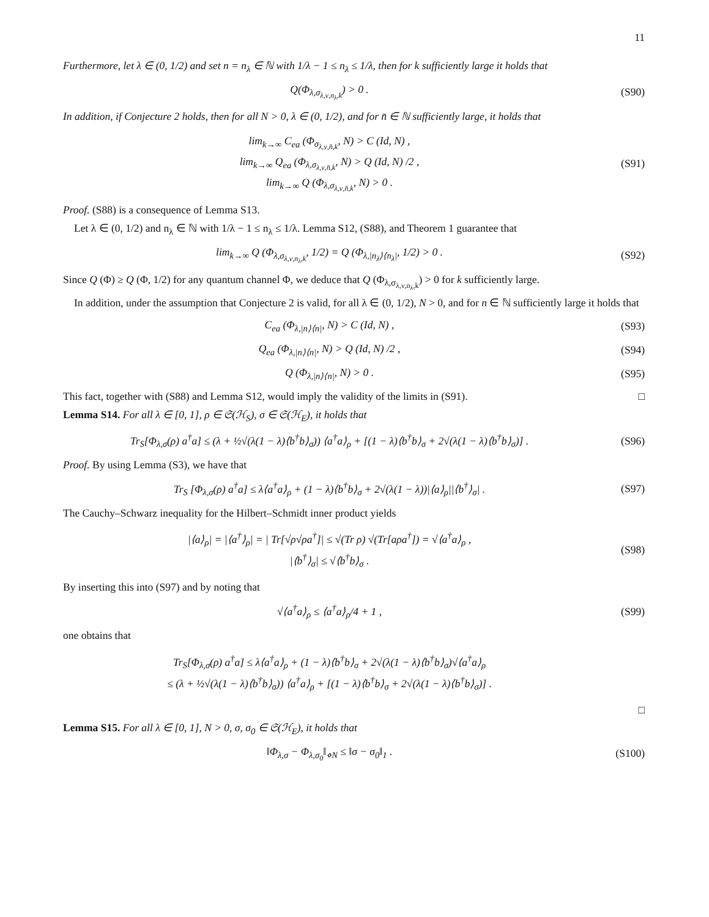11
Furthermore, let λ ∈ (0, 1/2) and set n = n<sub>λ</sub> ∈ ℕ with 1/λ − 1 ≤ n<sub>λ</sub> ≤ 1/λ, then for k sufficiently large it holds that
Q(Φ<sub>λ,σ<sub>λ,ν,n<sub>λ</sub>,k</sub></sub>) > 0 . (S90)
In addition, if Conjecture 2 holds, then for all N > 0, λ ∈ (0, 1/2), and for n̄ ∈ ℕ sufficiently large, it holds that
lim<sub>k→∞</sub> C<sub>ea</sub> (Φ<sub>σ<sub>λ,ν,n̄,k</sub></sub>, N) > C (Id, N) ,
lim<sub>k→∞</sub> Q<sub>ea</sub> (Φ<sub>λ,σ<sub>λ,ν,n̄,k</sub></sub>, N) > Q (Id, N) /2 ,
lim<sub>k→∞</sub> Q (Φ<sub>λ,σ<sub>λ,ν,n̄,k</sub></sub>, N) > 0 .
(S91)
Proof. (S88) is a consequence of Lemma S13.
Let λ ∈ (0, 1/2) and n<sub>λ</sub> ∈ ℕ with 1/λ − 1 ≤ n<sub>λ</sub> ≤ 1/λ. Lemma S12, (S88), and Theorem 1 guarantee that
lim<sub>k→∞</sub> Q (Φ<sub>λ,σ<sub>λ,ν,n<sub>λ</sub>,k</sub></sub>, 1/2) = Q (Φ<sub>λ,|n<sub>λ</sub>⟩⟨n<sub>λ</sub>|</sub>, 1/2) > 0 .
(S92)
Since Q (Φ) ≥ Q (Φ, 1/2) for any quantum channel Φ, we deduce that Q (Φ<sub>λ,σ<sub>λ,ν,n<sub>λ</sub>,k</sub></sub>) > 0 for k sufficiently large.
In addition, under the assumption that Conjecture 2 is valid, for all λ ∈ (0, 1/2), N > 0, and for n ∈ ℕ sufficiently large it holds that
C<sub>ea</sub> (Φ<sub>λ,|n⟩⟨n|</sub>, N) > C (Id, N) ,
(S93)
Q<sub>ea</sub> (Φ<sub>λ,|n⟩⟨n|</sub>, N) > Q (Id, N) /2 ,
(S94)
Q (Φ<sub>λ,|n⟩⟨n|</sub>, N) > 0 . (S95)
This fact, together with (S88) and Lemma S12, would imply the validity of the limits in (S91). □
Lemma S14. For all λ ∈ [0, 1], ρ ∈ 𝔖(ℋ<sub>S</sub>), σ ∈ 𝔖(ℋ<sub>E</sub>), it holds that
Tr<sub>S</sub>[Φ<sub>λ,σ</sub>(ρ) a<sup>†</sup>a] ≤ (λ + ½√(λ(1 − λ)⟨b<sup>†</sup>b⟩<sub>σ</sub>)) ⟨a<sup>†</sup>a⟩<sub>ρ</sub> + [(1 − λ)⟨b<sup>†</sup>b⟩<sub>σ</sub> + 2√(λ(1 − λ)⟨b<sup>†</sup>b⟩<sub>σ</sub>)] .
(S96)
Proof. By using Lemma (S3), we have that
Tr<sub>S</sub> [Φ<sub>λ,σ</sub>(ρ) a<sup>†</sup>a] ≤ λ⟨a<sup>†</sup>a⟩<sub>ρ</sub> + (1 − λ)⟨b<sup>†</sup>b⟩<sub>σ</sub> + 2√(λ(1 − λ))|⟨a⟩<sub>ρ</sub>||⟨b<sup>†</sup>⟩<sub>σ</sub>| .
(S97)
The Cauchy–Schwarz inequality for the Hilbert–Schmidt inner product yields
|⟨a⟩<sub>ρ</sub>| = |⟨a<sup>†</sup>⟩<sub>ρ</sub>| = | Tr[√ρ√ρa<sup>†</sup>]| ≤ √(Tr ρ) √(Tr[aρa<sup>†</sup>]) = √⟨a<sup>†</sup>a⟩<sub>ρ</sub> ,
|⟨b<sup>†</sup>⟩<sub>σ</sub>| ≤ √⟨b<sup>†</sup>b⟩<sub>σ</sub> .
(S98)
By inserting this into (S97) and by noting that
√⟨a<sup>†</sup>a⟩<sub>ρ</sub> ≤ ⟨a<sup>†</sup>a⟩<sub>ρ</sub>/4 + 1 , (S99)
one obtains that
Tr<sub>S</sub>[Φ<sub>λ,σ</sub>(ρ) a<sup>†</sup>a] ≤ λ⟨a<sup>†</sup>a⟩<sub>ρ</sub> + (1 − λ)⟨b<sup>†</sup>b⟩<sub>σ</sub> + 2√(λ(1 − λ)⟨b<sup>†</sup>b⟩<sub>σ</sub>)√⟨a<sup>†</sup>a⟩<sub>ρ</sub>
≤ (λ + ½√(λ(1 − λ)⟨b<sup>†</sup>b⟩<sub>σ</sub>)) ⟨a<sup>†</sup>a⟩<sub>ρ</sub> + [(1 − λ)⟨b<sup>†</sup>b⟩<sub>σ</sub> + 2√(λ(1 − λ)⟨b<sup>†</sup>b⟩<sub>σ</sub>)] .
□
Lemma S15. For all λ ∈ [0, 1], N > 0, σ, σ<sub>0</sub> ∈ 𝔖(ℋ<sub>E</sub>), it holds that
‖Φ<sub>λ,σ</sub> − Φ<sub>λ,σ<sub>0</sub></sub>‖<sub>⋄N</sub> ≤ ‖σ − σ<sub>0</sub>‖<sub>1</sub> . (S100)